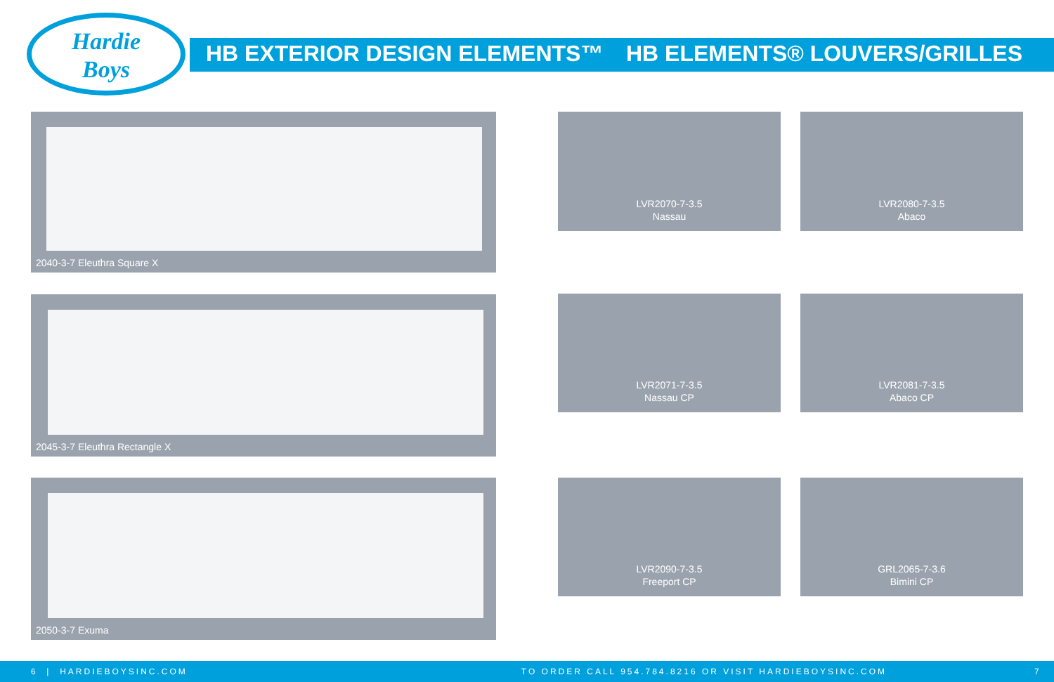Hardie
Boys
HB EXTERIOR DESIGN ELEMENTS™ HB ELEMENTS® LOUVERS/GRILLES
2040-3-7 Eleuthra Square X
2045-3-7 Eleuthra Rectangle X
2050-3-7 Exuma
LVR2070-7-3.5
Nassau
LVR2080-7-3.5
Abaco
LVR2071-7-3.5
Nassau CP
LVR2081-7-3.5
Abaco CP
LVR2090-7-3.5
Freeport CP
GRL2065-7-3.6
Bimini CP
6 | HARDIEBOYSINC.COM TO ORDER CALL 954.784.8216 OR VISIT HARDIEBOYSINC.COM 7